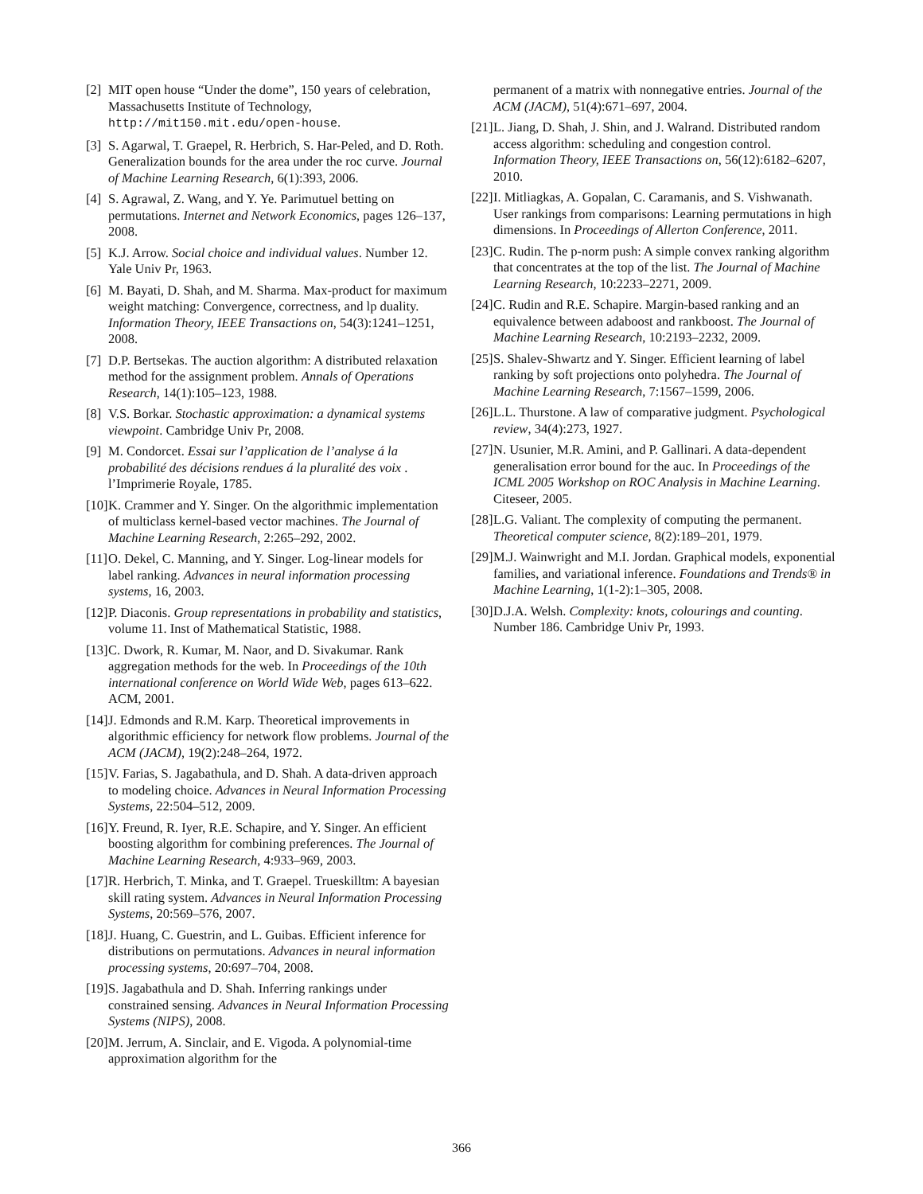[2] MIT open house “Under the dome”, 150 years of celebration, Massachusetts Institute of Technology, http://mit150.mit.edu/open-house.
[3] S. Agarwal, T. Graepel, R. Herbrich, S. Har-Peled, and D. Roth. Generalization bounds for the area under the roc curve. Journal of Machine Learning Research, 6(1):393, 2006.
[4] S. Agrawal, Z. Wang, and Y. Ye. Parimutuel betting on permutations. Internet and Network Economics, pages 126–137, 2008.
[5] K.J. Arrow. Social choice and individual values. Number 12. Yale Univ Pr, 1963.
[6] M. Bayati, D. Shah, and M. Sharma. Max-product for maximum weight matching: Convergence, correctness, and lp duality. Information Theory, IEEE Transactions on, 54(3):1241–1251, 2008.
[7] D.P. Bertsekas. The auction algorithm: A distributed relaxation method for the assignment problem. Annals of Operations Research, 14(1):105–123, 1988.
[8] V.S. Borkar. Stochastic approximation: a dynamical systems viewpoint. Cambridge Univ Pr, 2008.
[9] M. Condorcet. Essai sur l’application de l’analyse á la probabilité des décisions rendues á la pluralité des voix . l’Imprimerie Royale, 1785.
[10] K. Crammer and Y. Singer. On the algorithmic implementation of multiclass kernel-based vector machines. The Journal of Machine Learning Research, 2:265–292, 2002.
[11] O. Dekel, C. Manning, and Y. Singer. Log-linear models for label ranking. Advances in neural information processing systems, 16, 2003.
[12] P. Diaconis. Group representations in probability and statistics, volume 11. Inst of Mathematical Statistic, 1988.
[13] C. Dwork, R. Kumar, M. Naor, and D. Sivakumar. Rank aggregation methods for the web. In Proceedings of the 10th international conference on World Wide Web, pages 613–622. ACM, 2001.
[14] J. Edmonds and R.M. Karp. Theoretical improvements in algorithmic efficiency for network flow problems. Journal of the ACM (JACM), 19(2):248–264, 1972.
[15] V. Farias, S. Jagabathula, and D. Shah. A data-driven approach to modeling choice. Advances in Neural Information Processing Systems, 22:504–512, 2009.
[16] Y. Freund, R. Iyer, R.E. Schapire, and Y. Singer. An efficient boosting algorithm for combining preferences. The Journal of Machine Learning Research, 4:933–969, 2003.
[17] R. Herbrich, T. Minka, and T. Graepel. Trueskilltm: A bayesian skill rating system. Advances in Neural Information Processing Systems, 20:569–576, 2007.
[18] J. Huang, C. Guestrin, and L. Guibas. Efficient inference for distributions on permutations. Advances in neural information processing systems, 20:697–704, 2008.
[19] S. Jagabathula and D. Shah. Inferring rankings under constrained sensing. Advances in Neural Information Processing Systems (NIPS), 2008.
[20] M. Jerrum, A. Sinclair, and E. Vigoda. A polynomial-time approximation algorithm for the
permanent of a matrix with nonnegative entries. Journal of the ACM (JACM), 51(4):671–697, 2004.
[21] L. Jiang, D. Shah, J. Shin, and J. Walrand. Distributed random access algorithm: scheduling and congestion control. Information Theory, IEEE Transactions on, 56(12):6182–6207, 2010.
[22] I. Mitliagkas, A. Gopalan, C. Caramanis, and S. Vishwanath. User rankings from comparisons: Learning permutations in high dimensions. In Proceedings of Allerton Conference, 2011.
[23] C. Rudin. The p-norm push: A simple convex ranking algorithm that concentrates at the top of the list. The Journal of Machine Learning Research, 10:2233–2271, 2009.
[24] C. Rudin and R.E. Schapire. Margin-based ranking and an equivalence between adaboost and rankboost. The Journal of Machine Learning Research, 10:2193–2232, 2009.
[25] S. Shalev-Shwartz and Y. Singer. Efficient learning of label ranking by soft projections onto polyhedra. The Journal of Machine Learning Research, 7:1567–1599, 2006.
[26] L.L. Thurstone. A law of comparative judgment. Psychological review, 34(4):273, 1927.
[27] N. Usunier, M.R. Amini, and P. Gallinari. A data-dependent generalisation error bound for the auc. In Proceedings of the ICML 2005 Workshop on ROC Analysis in Machine Learning. Citeseer, 2005.
[28] L.G. Valiant. The complexity of computing the permanent. Theoretical computer science, 8(2):189–201, 1979.
[29] M.J. Wainwright and M.I. Jordan. Graphical models, exponential families, and variational inference. Foundations and Trends® in Machine Learning, 1(1-2):1–305, 2008.
[30] D.J.A. Welsh. Complexity: knots, colourings and counting. Number 186. Cambridge Univ Pr, 1993.
366